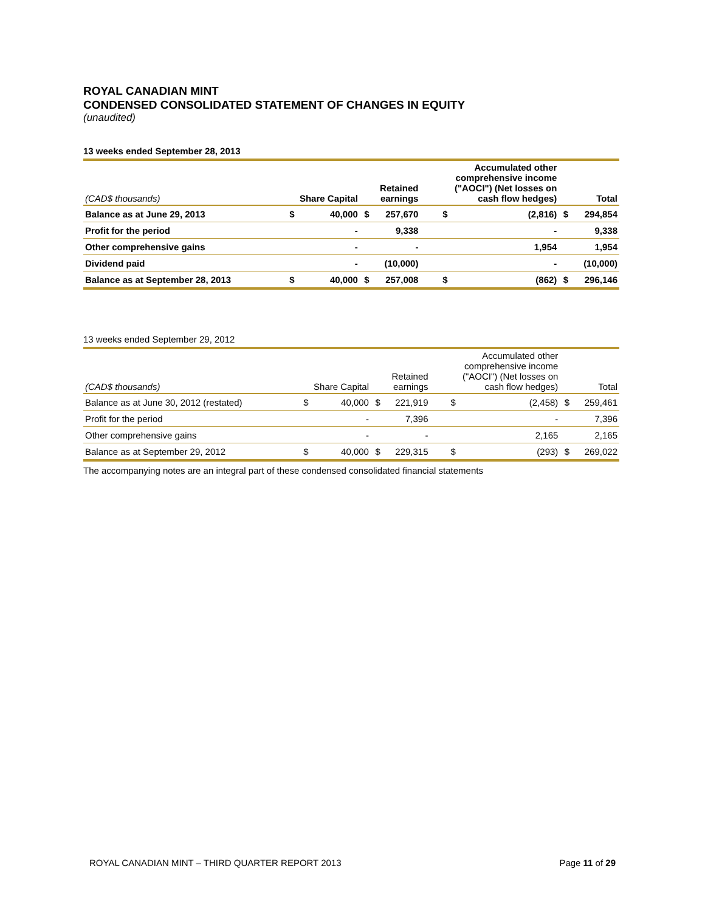ROYAL CANADIAN MINT
CONDENSED CONSOLIDATED STATEMENT OF CHANGES IN EQUITY
(unaudited)
13 weeks ended September 28, 2013
| (CAD$ thousands) | Share Capital | | Retained earnings | | Accumulated other comprehensive income ("AOCI") (Net losses on cash flow hedges) | | Total | |
| --- | --- | --- | --- | --- | --- | --- | --- | --- |
| Balance as at June 29, 2013 | $ | 40,000 | $ | 257,670 | $ | (2,816) | $ | 294,854 |
| Profit for the period | | - | | 9,338 | | - | | 9,338 |
| Other comprehensive gains | | - | | - | | 1,954 | | 1,954 |
| Dividend paid | | - | | (10,000) | | - | | (10,000) |
| Balance as at September 28, 2013 | $ | 40,000 | $ | 257,008 | $ | (862) | $ | 296,146 |
13 weeks ended September 29, 2012
| (CAD$ thousands) | Share Capital | | Retained earnings | | Accumulated other comprehensive income ("AOCI") (Net losses on cash flow hedges) | | Total | |
| --- | --- | --- | --- | --- | --- | --- | --- | --- |
| Balance as at June 30, 2012 (restated) | $ | 40,000 | $ | 221,919 | $ | (2,458) | $ | 259,461 |
| Profit for the period | | - | | 7,396 | | - | | 7,396 |
| Other comprehensive gains | | - | | - | | 2,165 | | 2,165 |
| Balance as at September 29, 2012 | $ | 40,000 | $ | 229,315 | $ | (293) | $ | 269,022 |
The accompanying notes are an integral part of these condensed consolidated financial statements
ROYAL CANADIAN MINT – THIRD QUARTER REPORT 2013 Page 11 of 29